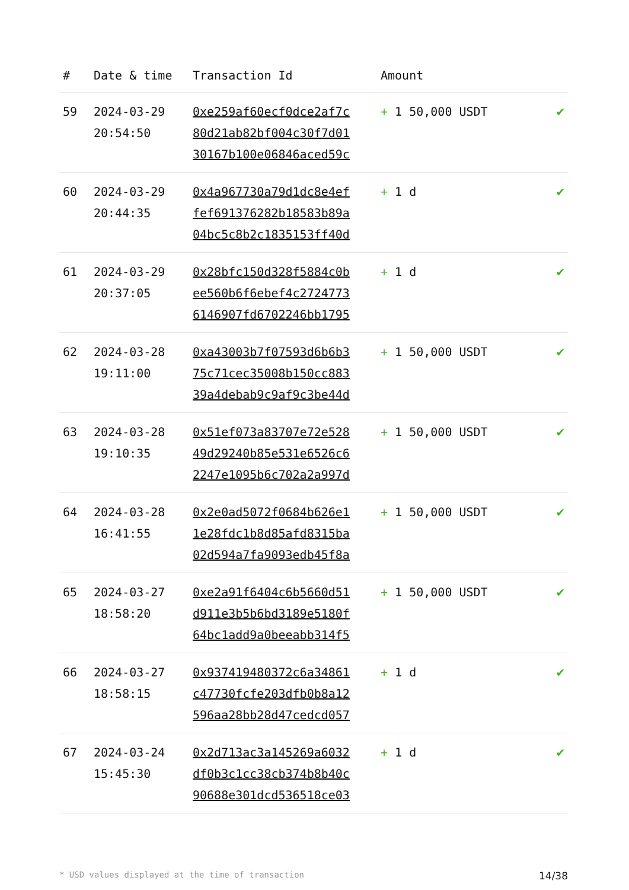| # | Date & time | Transaction Id | Amount | |
| --- | --- | --- | --- | --- |
| 59 | 2024-03-29 20:54:50 | 0xe259af60ecf0dce2af7c 80d21ab82bf004c30f7d01 30167b100e06846aced59c | + 1 50,000 USDT | ✔ |
| 60 | 2024-03-29 20:44:35 | 0x4a967730a79d1dc8e4ef fef691376282b18583b89a 04bc5c8b2c1835153ff40d | + 1 d | ✔ |
| 61 | 2024-03-29 20:37:05 | 0x28bfc150d328f5884c0b ee560b6f6ebef4c2724773 6146907fd6702246bb1795 | + 1 d | ✔ |
| 62 | 2024-03-28 19:11:00 | 0xa43003b7f07593d6b6b3 75c71cec35008b150cc883 39a4debab9c9af9c3be44d | + 1 50,000 USDT | ✔ |
| 63 | 2024-03-28 19:10:35 | 0x51ef073a83707e72e528 49d29240b85e531e6526c6 2247e1095b6c702a2a997d | + 1 50,000 USDT | ✔ |
| 64 | 2024-03-28 16:41:55 | 0x2e0ad5072f0684b626e1 1e28fdc1b8d85afd8315ba 02d594a7fa9093edb45f8a | + 1 50,000 USDT | ✔ |
| 65 | 2024-03-27 18:58:20 | 0xe2a91f6404c6b5660d51 d911e3b5b6bd3189e5180f 64bc1add9a0beeabb314f5 | + 1 50,000 USDT | ✔ |
| 66 | 2024-03-27 18:58:15 | 0x937419480372c6a34861 c47730fcfe203dfb0b8a12 596aa28bb28d47cedcd057 | + 1 d | ✔ |
| 67 | 2024-03-24 15:45:30 | 0x2d713ac3a145269a6032 df0b3c1cc38cb374b8b40c 90688e301dcd536518ce03 | + 1 d | ✔ |
* USD values displayed at the time of transaction 14/38